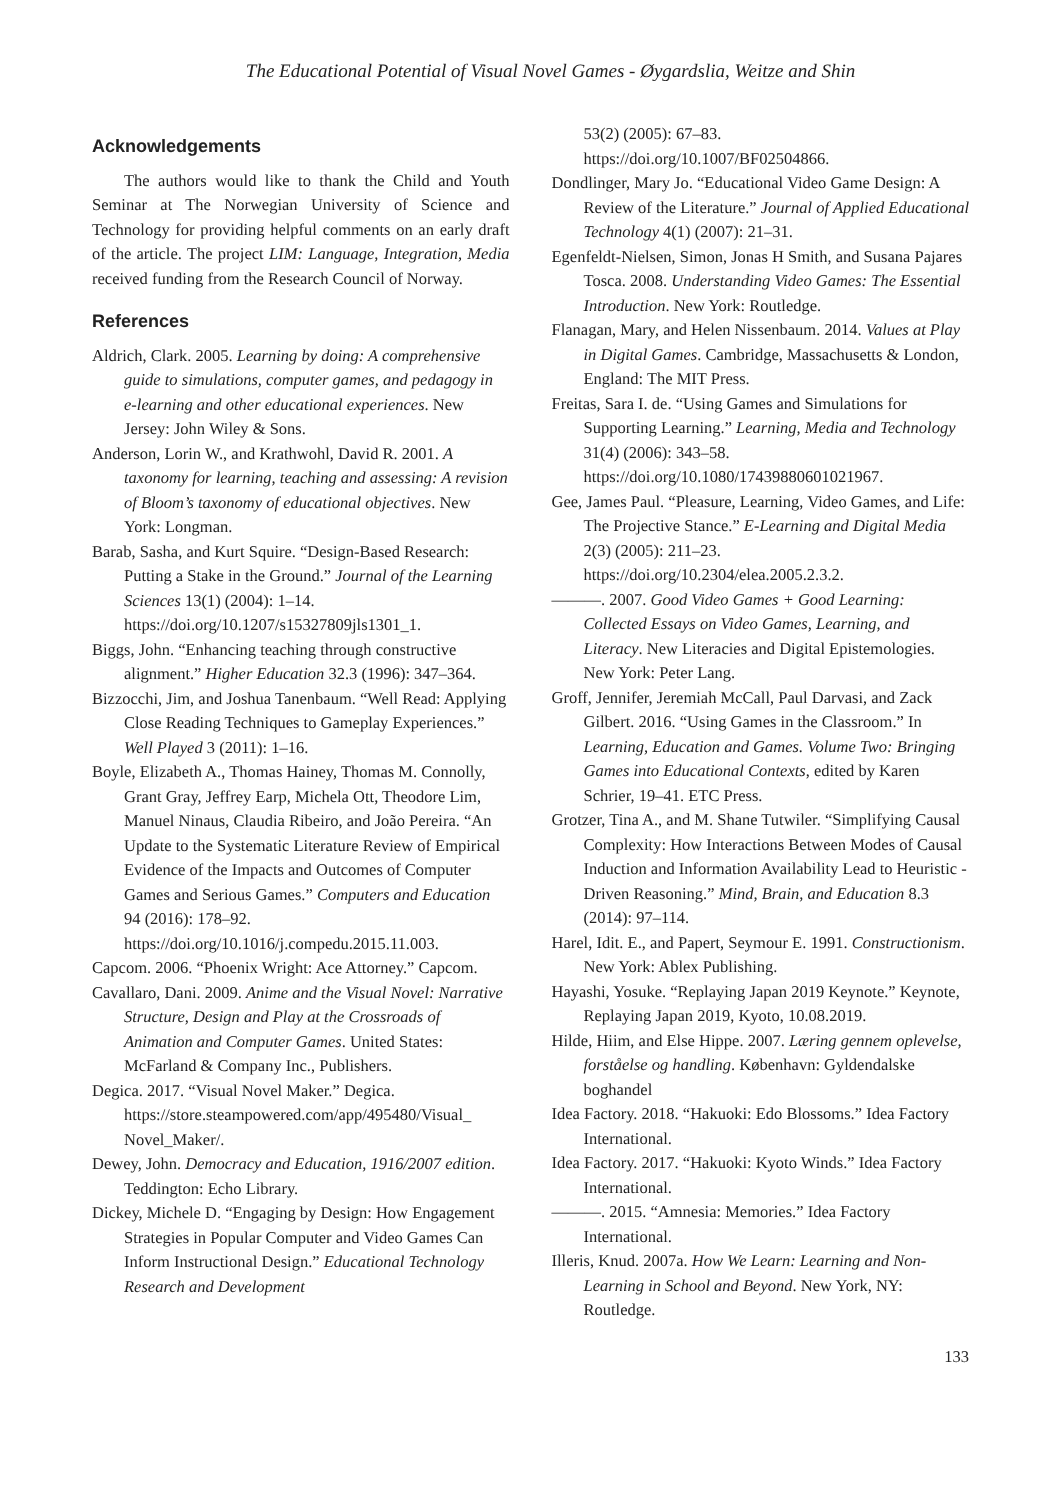The Educational Potential of Visual Novel Games - Øygardslia, Weitze and Shin
Acknowledgements
The authors would like to thank the Child and Youth Seminar at The Norwegian University of Science and Technology for providing helpful comments on an early draft of the article. The project LIM: Language, Integration, Media received funding from the Research Council of Norway.
References
Aldrich, Clark. 2005. Learning by doing: A comprehensive guide to simulations, computer games, and pedagogy in e-learning and other educational experiences. New Jersey: John Wiley & Sons.
Anderson, Lorin W., and Krathwohl, David R. 2001. A taxonomy for learning, teaching and assessing: A revision of Bloom’s taxonomy of educational objectives. New York: Longman.
Barab, Sasha, and Kurt Squire. “Design-Based Research: Putting a Stake in the Ground.” Journal of the Learning Sciences 13(1) (2004): 1–14. https://doi.org/10.1207/s15327809jls1301_1.
Biggs, John. “Enhancing teaching through constructive alignment.” Higher Education 32.3 (1996): 347–364.
Bizzocchi, Jim, and Joshua Tanenbaum. “Well Read: Applying Close Reading Techniques to Gameplay Experiences.” Well Played 3 (2011): 1–16.
Boyle, Elizabeth A., Thomas Hainey, Thomas M. Connolly, Grant Gray, Jeffrey Earp, Michela Ott, Theodore Lim, Manuel Ninaus, Claudia Ribeiro, and João Pereira. “An Update to the Systematic Literature Review of Empirical Evidence of the Impacts and Outcomes of Computer Games and Serious Games.” Computers and Education 94 (2016): 178–92. https://doi.org/10.1016/j.compedu.2015.11.003.
Capcom. 2006. “Phoenix Wright: Ace Attorney.” Capcom.
Cavallaro, Dani. 2009. Anime and the Visual Novel: Narrative Structure, Design and Play at the Crossroads of Animation and Computer Games. United States: McFarland & Company Inc., Publishers.
Degica. 2017. “Visual Novel Maker.” Degica. https://store.steampowered.com/app/495480/Visual_ Novel_Maker/.
Dewey, John. Democracy and Education, 1916/2007 edition. Teddington: Echo Library.
Dickey, Michele D. “Engaging by Design: How Engagement Strategies in Popular Computer and Video Games Can Inform Instructional Design.” Educational Technology Research and Development
53(2) (2005): 67–83. https://doi.org/10.1007/BF02504866.
Dondlinger, Mary Jo. “Educational Video Game Design: A Review of the Literature.” Journal of Applied Educational Technology 4(1) (2007): 21–31.
Egenfeldt-Nielsen, Simon, Jonas H Smith, and Susana Pajares Tosca. 2008. Understanding Video Games: The Essential Introduction. New York: Routledge.
Flanagan, Mary, and Helen Nissenbaum. 2014. Values at Play in Digital Games. Cambridge, Massachusetts & London, England: The MIT Press.
Freitas, Sara I. de. “Using Games and Simulations for Supporting Learning.” Learning, Media and Technology 31(4) (2006): 343–58. https://doi.org/10.1080/17439880601021967.
Gee, James Paul. “Pleasure, Learning, Video Games, and Life: The Projective Stance.” E-Learning and Digital Media 2(3) (2005): 211–23. https://doi.org/10.2304/elea.2005.2.3.2.
———. 2007. Good Video Games + Good Learning: Collected Essays on Video Games, Learning, and Literacy. New Literacies and Digital Epistemologies. New York: Peter Lang.
Groff, Jennifer, Jeremiah McCall, Paul Darvasi, and Zack Gilbert. 2016. “Using Games in the Classroom.” In Learning, Education and Games. Volume Two: Bringing Games into Educational Contexts, edited by Karen Schrier, 19–41. ETC Press.
Grotzer, Tina A., and M. Shane Tutwiler. “Simplifying Causal Complexity: How Interactions Between Modes of Causal Induction and Information Availability Lead to Heuristic - Driven Reasoning.” Mind, Brain, and Education 8.3 (2014): 97–114.
Harel, Idit. E., and Papert, Seymour E. 1991. Constructionism. New York: Ablex Publishing.
Hayashi, Yosuke. “Replaying Japan 2019 Keynote.” Keynote, Replaying Japan 2019, Kyoto, 10.08.2019.
Hilde, Hiim, and Else Hippe. 2007. Læring gennem oplevelse, forståelse og handling. København: Gyldendalske boghandel
Idea Factory. 2018. “Hakuoki: Edo Blossoms.” Idea Factory International.
Idea Factory. 2017. “Hakuoki: Kyoto Winds.” Idea Factory International.
———. 2015. “Amnesia: Memories.” Idea Factory International.
Illeris, Knud. 2007a. How We Learn: Learning and Non-Learning in School and Beyond. New York, NY: Routledge.
133